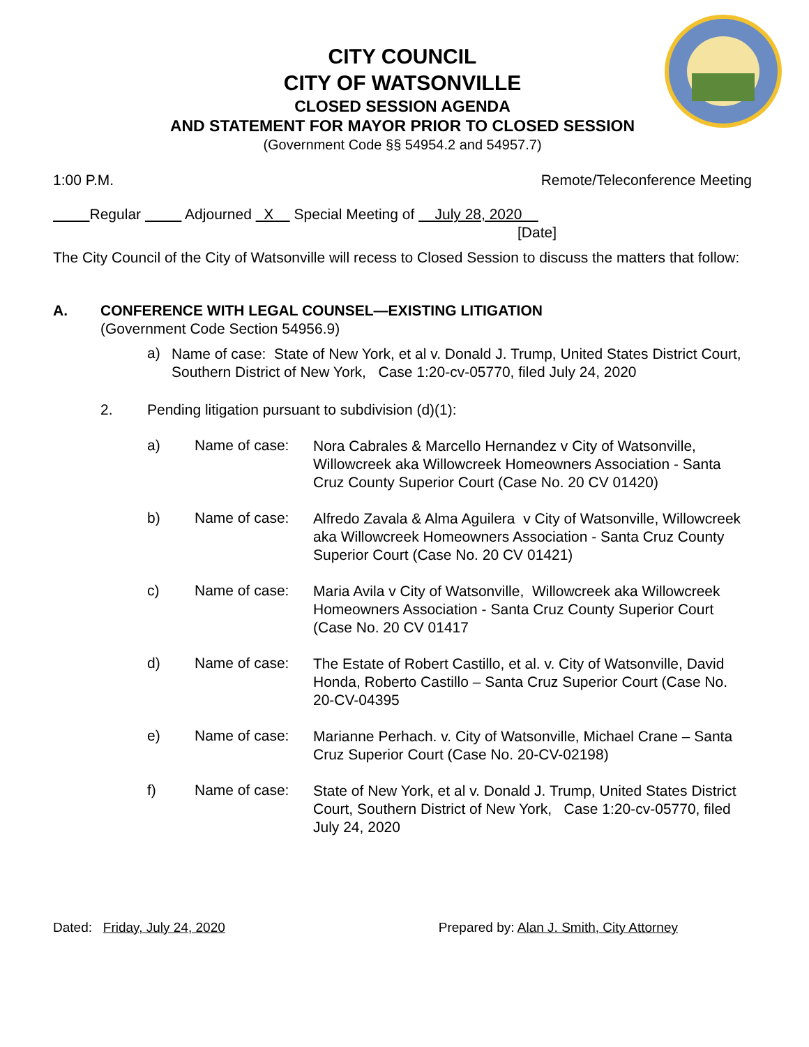CITY COUNCIL
CITY OF WATSONVILLE
CLOSED SESSION AGENDA
AND STATEMENT FOR MAYOR PRIOR TO CLOSED SESSION
(Government Code §§ 54954.2 and 54957.7)
1:00 P.M. Remote/Teleconference Meeting
Regular Adjourned X Special Meeting of July 28, 2020
[Date]
The City Council of the City of Watsonville will recess to Closed Session to discuss the matters that follow:
A. CONFERENCE WITH LEGAL COUNSEL—EXISTING LITIGATION
(Government Code Section 54956.9)
a)
Name of case: State of New York, et al v. Donald J. Trump, United States District Court, Southern District of New York, Case 1:20-cv-05770, filed July 24, 2020
2. Pending litigation pursuant to subdivision (d)(1):
a) Name of case:
Nora Cabrales & Marcello Hernandez v City of Watsonville, Willowcreek aka Willowcreek Homeowners Association - Santa Cruz County Superior Court (Case No. 20 CV 01420)
b) Name of case:
Alfredo Zavala & Alma Aguilera v City of Watsonville, Willowcreek aka Willowcreek Homeowners Association - Santa Cruz County Superior Court (Case No. 20 CV 01421)
c) Name of case:
Maria Avila v City of Watsonville, Willowcreek aka Willowcreek Homeowners Association - Santa Cruz County Superior Court (Case No. 20 CV 01417
d) Name of case:
The Estate of Robert Castillo, et al. v. City of Watsonville, David Honda, Roberto Castillo – Santa Cruz Superior Court (Case No. 20-CV-04395
e) Name of case:
Marianne Perhach. v. City of Watsonville, Michael Crane – Santa Cruz Superior Court (Case No. 20-CV-02198)
f) Name of case:
State of New York, et al v. Donald J. Trump, United States District Court, Southern District of New York, Case 1:20-cv-05770, filed July 24, 2020
Dated: Friday, July 24, 2020 Prepared by: Alan J. Smith, City Attorney